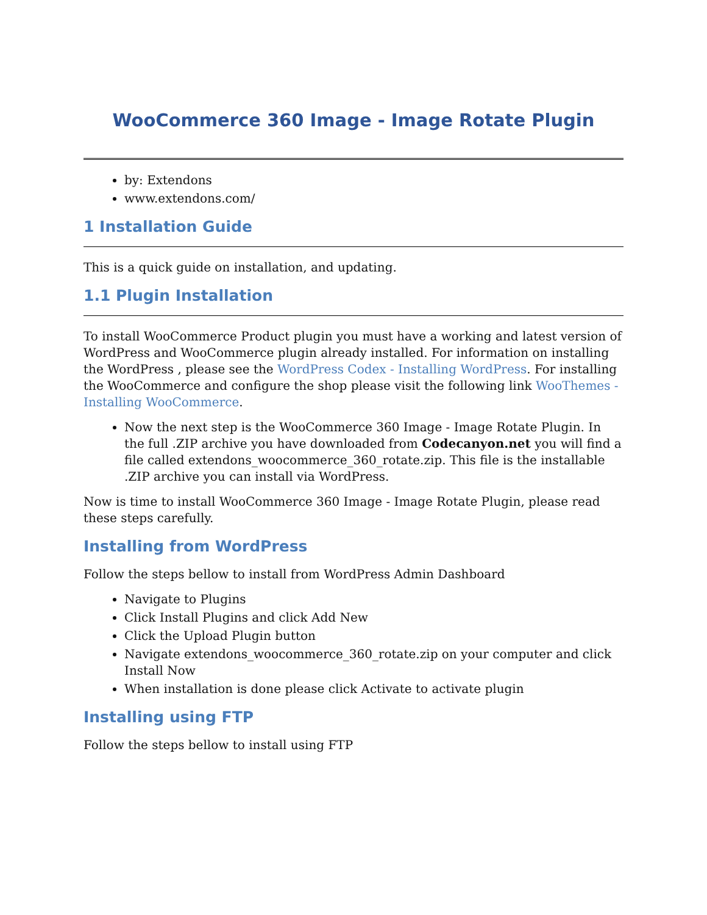WooCommerce 360 Image - Image Rotate Plugin
by: Extendons
www.extendons.com/
1 Installation Guide
This is a quick guide on installation, and updating.
1.1 Plugin Installation
To install WooCommerce Product plugin you must have a working and latest version of WordPress and WooCommerce plugin already installed. For information on installing the WordPress , please see the WordPress Codex - Installing WordPress. For installing the WooCommerce and configure the shop please visit the following link WooThemes - Installing WooCommerce.
Now the next step is the WooCommerce 360 Image - Image Rotate Plugin. In the full .ZIP archive you have downloaded from Codecanyon.net you will find a file called extendons_woocommerce_360_rotate.zip. This file is the installable .ZIP archive you can install via WordPress.
Now is time to install WooCommerce 360 Image - Image Rotate Plugin, please read these steps carefully.
Installing from WordPress
Follow the steps bellow to install from WordPress Admin Dashboard
Navigate to Plugins
Click Install Plugins and click Add New
Click the Upload Plugin button
Navigate extendons_woocommerce_360_rotate.zip on your computer and click Install Now
When installation is done please click Activate to activate plugin
Installing using FTP
Follow the steps bellow to install using FTP